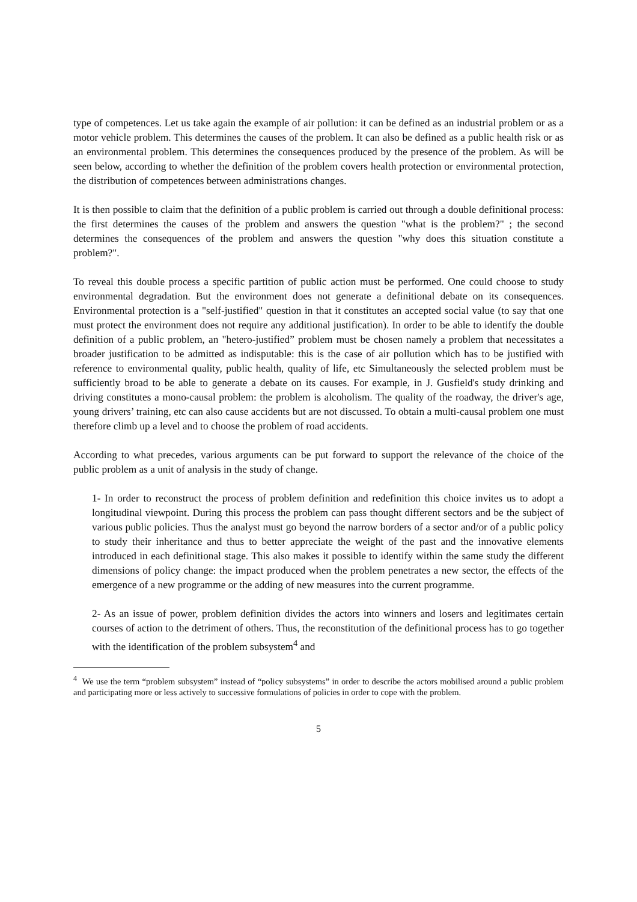type of competences. Let us take again the example of air pollution: it can be defined as an industrial problem or as a motor vehicle problem. This determines the causes of the problem. It can also be defined as a public health risk or as an environmental problem. This determines the consequences produced by the presence of the problem. As will be seen below, according to whether the definition of the problem covers health protection or environmental protection, the distribution of competences between administrations changes.
It is then possible to claim that the definition of a public problem is carried out through a double definitional process: the first determines the causes of the problem and answers the question "what is the problem?" ; the second determines the consequences of the problem and answers the question "why does this situation constitute a problem?".
To reveal this double process a specific partition of public action must be performed. One could choose to study environmental degradation. But the environment does not generate a definitional debate on its consequences. Environmental protection is a "self-justified" question in that it constitutes an accepted social value (to say that one must protect the environment does not require any additional justification). In order to be able to identify the double definition of a public problem, an "hetero-justified” problem must be chosen namely a problem that necessitates a broader justification to be admitted as indisputable: this is the case of air pollution which has to be justified with reference to environmental quality, public health, quality of life, etc Simultaneously the selected problem must be sufficiently broad to be able to generate a debate on its causes. For example, in J. Gusfield's study drinking and driving constitutes a mono-causal problem: the problem is alcoholism. The quality of the roadway, the driver's age, young drivers’ training, etc can also cause accidents but are not discussed. To obtain a multi-causal problem one must therefore climb up a level and to choose the problem of road accidents.
According to what precedes, various arguments can be put forward to support the relevance of the choice of the public problem as a unit of analysis in the study of change.
1- In order to reconstruct the process of problem definition and redefinition this choice invites us to adopt a longitudinal viewpoint. During this process the problem can pass thought different sectors and be the subject of various public policies. Thus the analyst must go beyond the narrow borders of a sector and/or of a public policy to study their inheritance and thus to better appreciate the weight of the past and the innovative elements introduced in each definitional stage. This also makes it possible to identify within the same study the different dimensions of policy change: the impact produced when the problem penetrates a new sector, the effects of the emergence of a new programme or the adding of new measures into the current programme.
2- As an issue of power, problem definition divides the actors into winners and losers and legitimates certain courses of action to the detriment of others. Thus, the reconstitution of the definitional process has to go together with the identification of the problem subsystem<sup>4</sup> and
<sup>4</sup> We use the term “problem subsystem” instead of “policy subsystems” in order to describe the actors mobilised around a public problem and participating more or less actively to successive formulations of policies in order to cope with the problem.
5